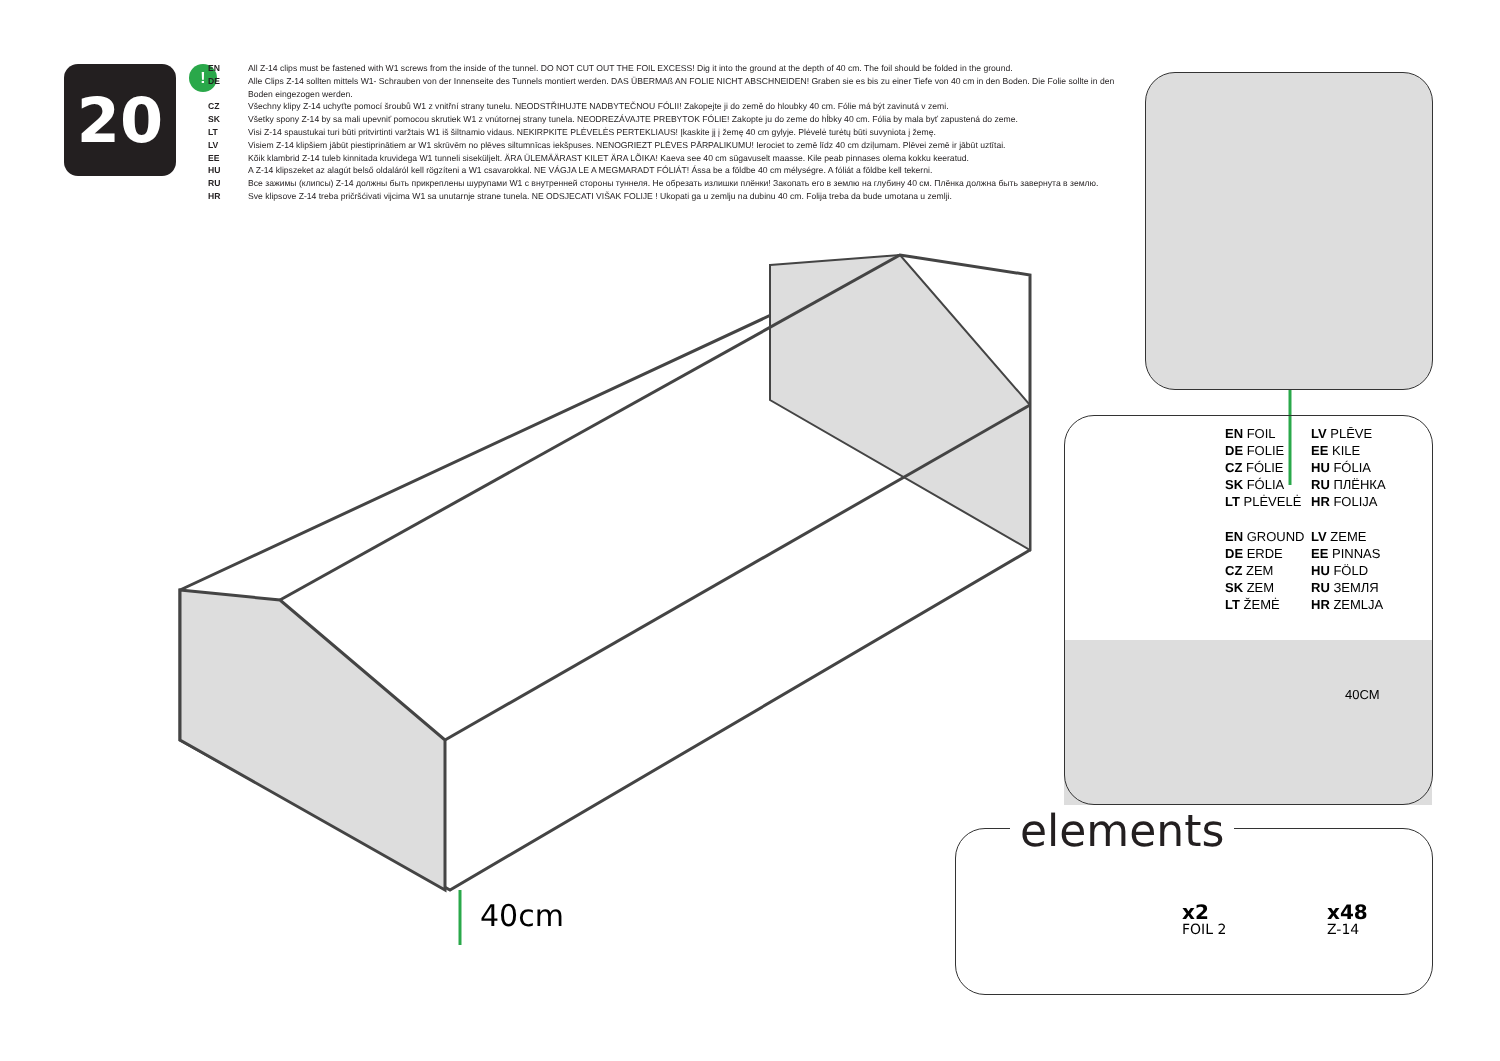20 !
EN All Z-14 clips must be fastened with W1 screws from the inside of the tunnel. DO NOT CUT OUT THE FOIL EXCESS! Dig it into the ground at the depth of 40 cm. The foil should be folded in the ground.
DE Alle Clips Z-14 sollten mittels W1- Schrauben von der Innenseite des Tunnels montiert werden. DAS ÜBERMAß AN FOLIE NICHT ABSCHNEIDEN! Graben sie es bis zu einer Tiefe von 40 cm in den Boden. Die Folie sollte in den Boden eingezogen werden.
CZ Všechny klipy Z-14 uchyťte pomocí šroubů W1 z vnitřní strany tunelu. NEODSTŘIHUJTE NADBYTEČNOU FÓLII! Zakopejte ji do země do hloubky 40 cm. Fólie má být zavinutá v zemi.
SK Všetky spony Z-14 by sa mali upevniť pomocou skrutiek W1 z vnútornej strany tunela. NEODREZÁVAJTE PREBYTOK FÓLIE! Zakopte ju do zeme do hĺbky 40 cm. Fólia by mala byť zapustená do zeme.
LT Visi Z-14 spaustukai turi būti pritvirtinti varžtais W1 iš šiltnamio vidaus. NEKIRPKITE PLĖVELĖS PERTEKLIAUS! Įkaskite jį į žemę 40 cm gylyje. Plėvelė turėtų būti suvyniota į žemę.
LV Visiem Z-14 klipšiem jābūt piestiprinātiem ar W1 skrūvēm no plēves siltumnīcas iekšpuses. NENOGRIEZT PLĒVES PĀRPALIKUMU! Ierociet to zemē līdz 40 cm dziļumam. Plēvei zemē ir jābūt uztītai.
EE Kõik klambrid Z-14 tuleb kinnitada kruvidega W1 tunneli siseküljelt. ÄRA ÜLEMÄÄRAST KILET ÄRA LÕIKA! Kaeva see 40 cm sügavuselt maasse. Kile peab pinnases olema kokku keeratud.
HU A Z-14 klipszeket az alagút belső oldaláról kell rögzíteni a W1 csavarokkal. NE VÁGJA LE A MEGMARADT FÓLIÁT! Ássa be a földbe 40 cm mélységre. A fóliát a földbe kell tekerni.
RU Все зажимы (клипсы) Z-14 должны быть прикреплены шурупами W1 с внутренней стороны туннеля. Не обрезать излишки плёнки! Закопать его в землю на глубину 40 см. Плёнка должна быть завернута в землю.
HR Sve klipsove Z-14 treba pričršćivati vijcima W1 sa unutarnje strane tunela. NE ODSJECATI VIŠAK FOLIJE ! Ukopati ga u zemlju na dubinu 40 cm. Folija treba da bude umotana u zemlji.
EN FOIL
LV PLĒVE
DE FOLIE
EE KILE
CZ FÓLIE
HU FÓLIA
SK FÓLIA
RU ПЛЁНКА
LT PLĖVELĖ
HR FOLIJA
EN GROUND
LV ZEME
DE ERDE
EE PINNAS
CZ ZEM
HU FÖLD
SK ZEM
RU ЗЕМЛЯ
LT ŽEMĖ
HR ZEMLJA
40CM
40cm
elements
x2
FOIL 2
x48
Z-14